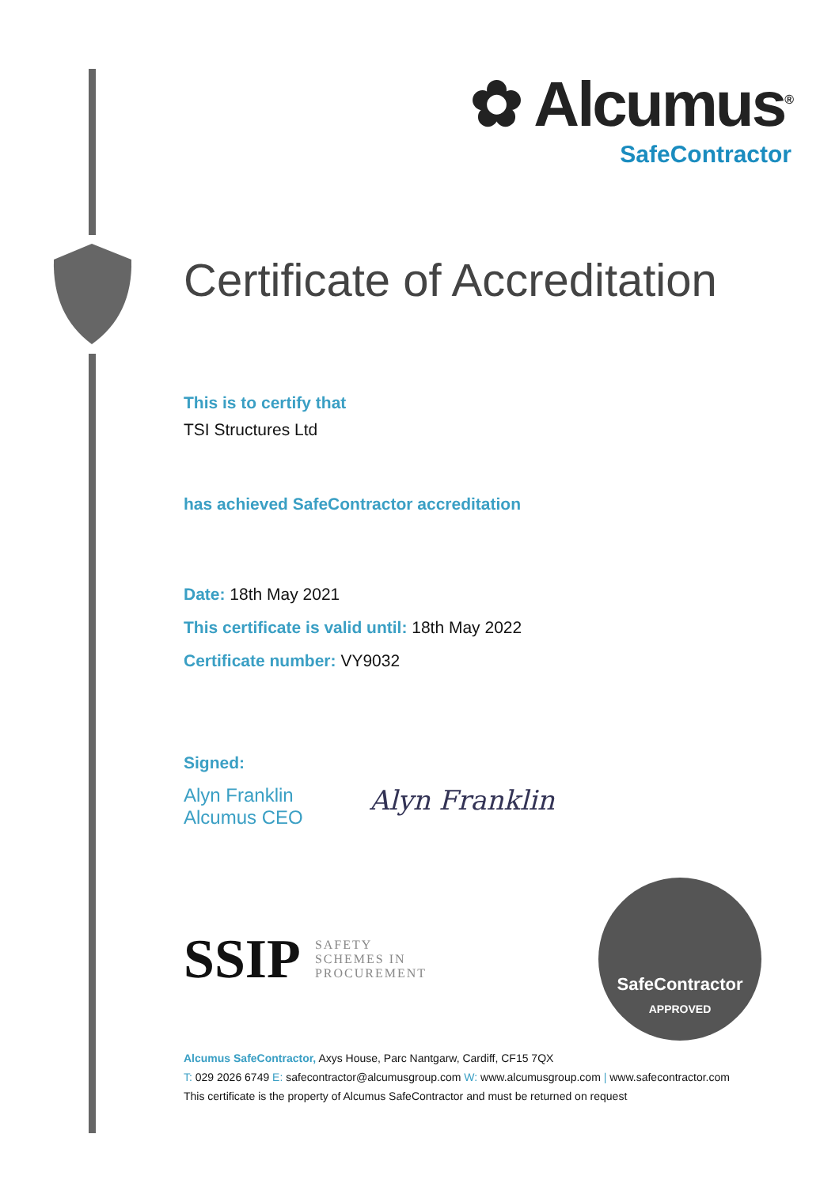✿ Alcumus<sup>®</sup>
SafeContractor
Certificate of Accreditation
This is to certify that
TSI Structures Ltd
has achieved SafeContractor accreditation
Date: 18th May 2021
This certificate is valid until: 18th May 2022
Certificate number: VY9032
Signed:
Alyn Franklin
Alcumus CEO
Alyn Franklin
SSIP SAFETY
SCHEMES IN
PROCUREMENT
SafeContractor
APPROVED
Alcumus SafeContractor, Axys House, Parc Nantgarw, Cardiff, CF15 7QX
T: 029 2026 6749 E: safecontractor@alcumusgroup.com W: www.alcumusgroup.com | www.safecontractor.com
This certificate is the property of Alcumus SafeContractor and must be returned on request